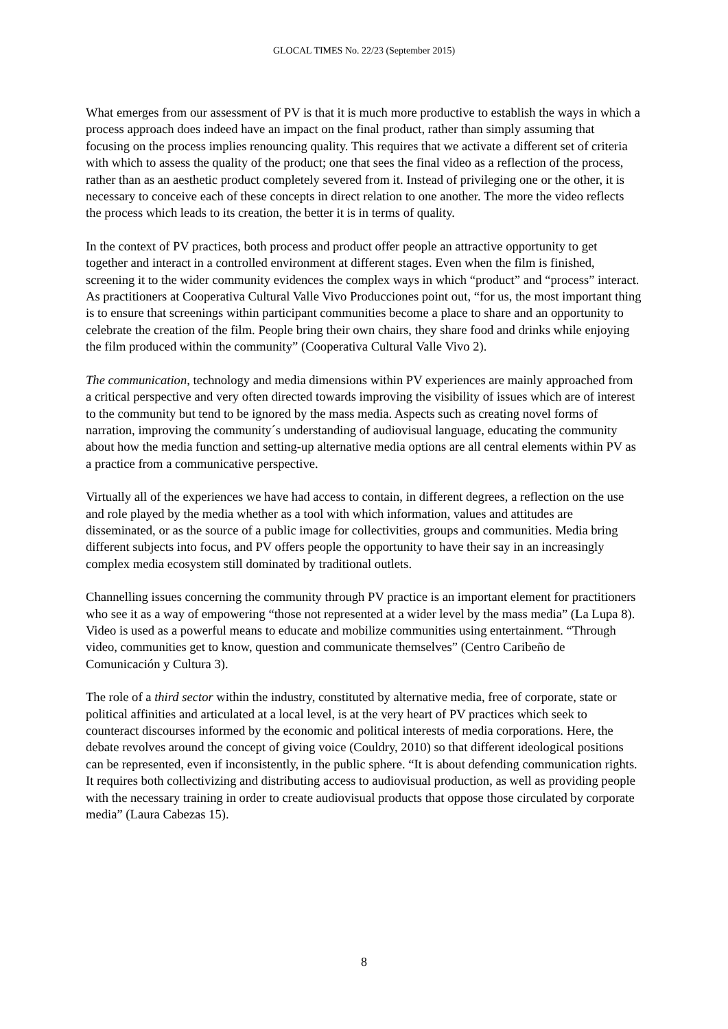GLOCAL TIMES No. 22/23 (September 2015)
What emerges from our assessment of PV is that it is much more productive to establish the ways in which a process approach does indeed have an impact on the final product, rather than simply assuming that focusing on the process implies renouncing quality. This requires that we activate a different set of criteria with which to assess the quality of the product; one that sees the final video as a reflection of the process, rather than as an aesthetic product completely severed from it. Instead of privileging one or the other, it is necessary to conceive each of these concepts in direct relation to one another. The more the video reflects the process which leads to its creation, the better it is in terms of quality.
In the context of PV practices, both process and product offer people an attractive opportunity to get together and interact in a controlled environment at different stages. Even when the film is finished, screening it to the wider community evidences the complex ways in which “product” and “process” interact. As practitioners at Cooperativa Cultural Valle Vivo Producciones point out, “for us, the most important thing is to ensure that screenings within participant communities become a place to share and an opportunity to celebrate the creation of the film. People bring their own chairs, they share food and drinks while enjoying the film produced within the community” (Cooperativa Cultural Valle Vivo 2).
The communication, technology and media dimensions within PV experiences are mainly approached from a critical perspective and very often directed towards improving the visibility of issues which are of interest to the community but tend to be ignored by the mass media. Aspects such as creating novel forms of narration, improving the community´s understanding of audiovisual language, educating the community about how the media function and setting-up alternative media options are all central elements within PV as a practice from a communicative perspective.
Virtually all of the experiences we have had access to contain, in different degrees, a reflection on the use and role played by the media whether as a tool with which information, values and attitudes are disseminated, or as the source of a public image for collectivities, groups and communities. Media bring different subjects into focus, and PV offers people the opportunity to have their say in an increasingly complex media ecosystem still dominated by traditional outlets.
Channelling issues concerning the community through PV practice is an important element for practitioners who see it as a way of empowering “those not represented at a wider level by the mass media” (La Lupa 8). Video is used as a powerful means to educate and mobilize communities using entertainment. “Through video, communities get to know, question and communicate themselves” (Centro Caribeño de Comunicación y Cultura 3).
The role of a third sector within the industry, constituted by alternative media, free of corporate, state or political affinities and articulated at a local level, is at the very heart of PV practices which seek to counteract discourses informed by the economic and political interests of media corporations. Here, the debate revolves around the concept of giving voice (Couldry, 2010) so that different ideological positions can be represented, even if inconsistently, in the public sphere. “It is about defending communication rights. It requires both collectivizing and distributing access to audiovisual production, as well as providing people with the necessary training in order to create audiovisual products that oppose those circulated by corporate media” (Laura Cabezas 15).
8